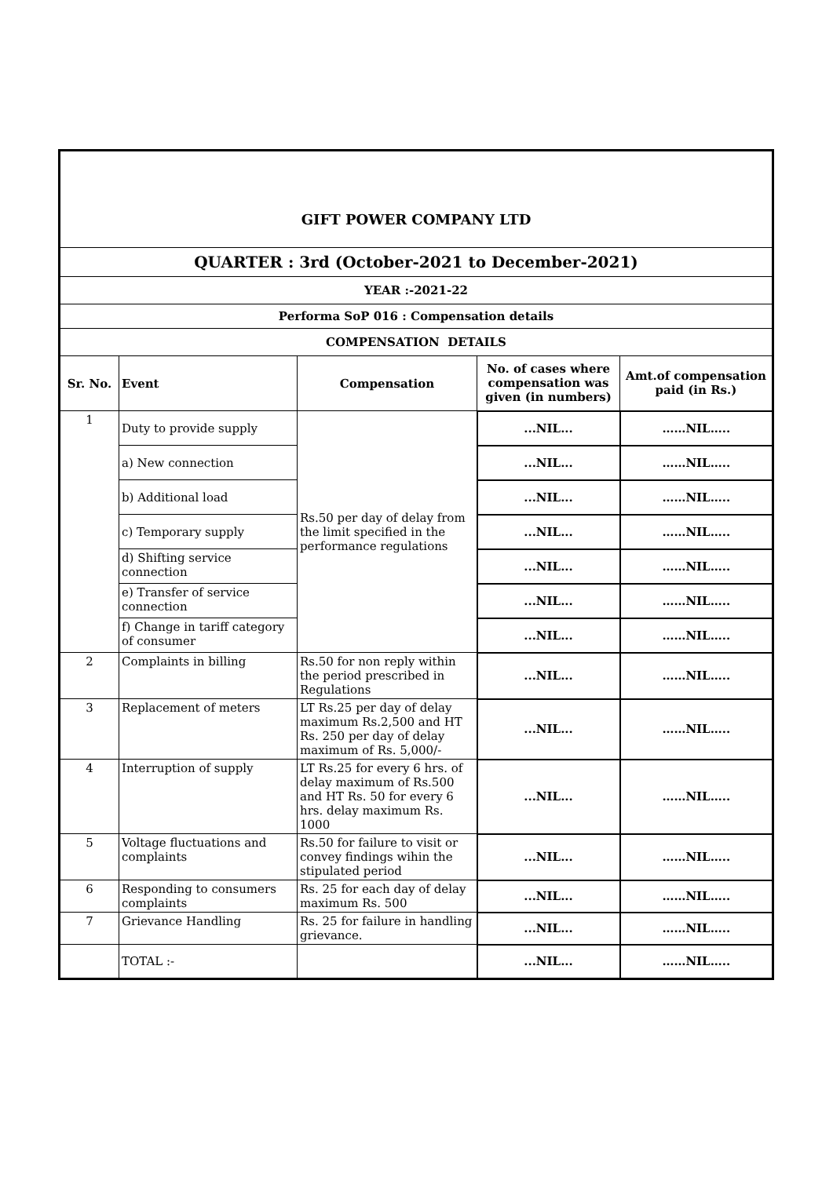| GIFT POWER COMPANY LTD | | | | |
| QUARTER : 3rd (October-2021 to December-2021) | | | | |
| YEAR :-2021-22 | | | | |
| Performa SoP 016 : Compensation details | | | | |
| COMPENSATION DETAILS | | | | |
| Sr. No. | Event | Compensation | No. of cases where compensation was given (in numbers) | Amt.of compensation paid (in Rs.) |
| 1 | Duty to provide supply | Rs.50 per day of delay from the limit specified in the performance regulations | ...NIL... | ……NIL….. |
| | a) New connection | | ...NIL... | ……NIL….. |
| | b) Additional load | | ...NIL... | ……NIL….. |
| | c) Temporary supply | | ...NIL... | ……NIL….. |
| | d) Shifting service connection | | ...NIL... | ……NIL….. |
| | e) Transfer of service connection | | ...NIL... | ……NIL….. |
| | f) Change in tariff category of consumer | | ...NIL... | ……NIL….. |
| 2 | Complaints in billing | Rs.50 for non reply within the period prescribed in Regulations | ...NIL... | ……NIL….. |
| 3 | Replacement of meters | LT Rs.25 per day of delay maximum Rs.2,500 and HT Rs. 250 per day of delay maximum of Rs. 5,000/- | ...NIL... | ……NIL….. |
| 4 | Interruption of supply | LT Rs.25 for every 6 hrs. of delay maximum of Rs.500 and HT Rs. 50 for every 6 hrs. delay maximum Rs. 1000 | ...NIL... | ……NIL….. |
| 5 | Voltage fluctuations and complaints | Rs.50 for failure to visit or convey findings wihin the stipulated period | ...NIL... | ……NIL….. |
| 6 | Responding to consumers complaints | Rs. 25 for each day of delay maximum Rs. 500 | ...NIL... | ……NIL….. |
| 7 | Grievance Handling | Rs. 25 for failure in handling grievance. | ...NIL... | ……NIL….. |
| | TOTAL :- | | ...NIL... | ……NIL….. |